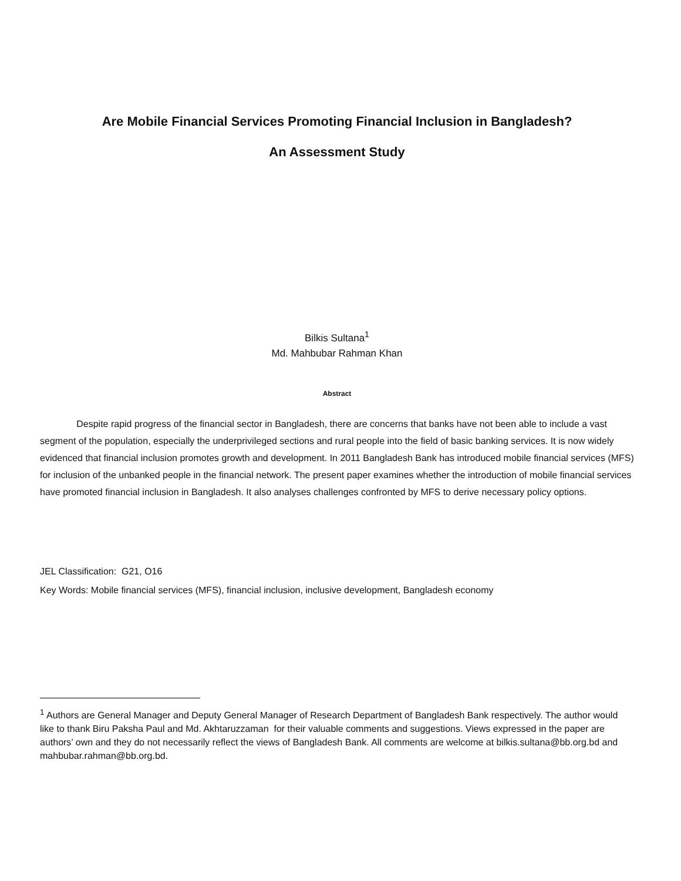Are Mobile Financial Services Promoting Financial Inclusion in Bangladesh?
An Assessment Study
Bilkis Sultana<sup>1</sup>
Md. Mahbubar Rahman Khan
Abstract
Despite rapid progress of the financial sector in Bangladesh, there are concerns that banks have not been able to include a vast segment of the population, especially the underprivileged sections and rural people into the field of basic banking services. It is now widely evidenced that financial inclusion promotes growth and development. In 2011 Bangladesh Bank has introduced mobile financial services (MFS) for inclusion of the unbanked people in the financial network. The present paper examines whether the introduction of mobile financial services have promoted financial inclusion in Bangladesh. It also analyses challenges confronted by MFS to derive necessary policy options.
JEL Classification: G21, O16
Key Words: Mobile financial services (MFS), financial inclusion, inclusive development, Bangladesh economy
<sup>1</sup> Authors are General Manager and Deputy General Manager of Research Department of Bangladesh Bank respectively. The author would like to thank Biru Paksha Paul and Md. Akhtaruzzaman for their valuable comments and suggestions. Views expressed in the paper are authors’ own and they do not necessarily reflect the views of Bangladesh Bank. All comments are welcome at bilkis.sultana@bb.org.bd and mahbubar.rahman@bb.org.bd.